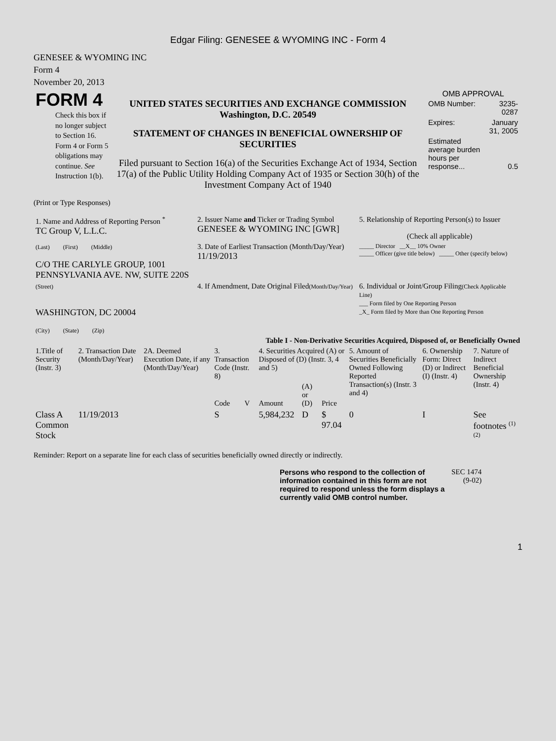Edgar Filing: GENESEE & WYOMING INC - Form 4
GENESEE & WYOMING INC
Form 4
November 20, 2013
| FORM 4 Check this box if no longer subject to Section 16. Form 4 or Form 5 obligations may continue. See Instruction 1(b). | UNITED STATES SECURITIES AND EXCHANGE COMMISSION Washington, D.C. 20549 STATEMENT OF CHANGES IN BENEFICIAL OWNERSHIP OF SECURITIES Filed pursuant to Section 16(a) of the Securities Exchange Act of 1934, Section 17(a) of the Public Utility Holding Company Act of 1935 or Section 30(h) of the Investment Company Act of 1940 | OMB APPROVAL / OMB Number: / 3235-0287 / / Expires: / January 31, 2005 / / Estimated average burden hours per response... / 0.5 / |
(Print or Type Responses)
| 1. Name and Address of Reporting Person <sup>*</sup> TC Group V, L.L.C. | 2. Issuer Name and Ticker or Trading Symbol GENESEE & WYOMING INC [GWR] | 5. Relationship of Reporting Person(s) to Issuer (Check all applicable) |
| (Last) (First) (Middle) C/O THE CARLYLE GROUP, 1001 PENNSYLVANIA AVE. NW, SUITE 220S | 3. Date of Earliest Transaction (Month/Day/Year) 11/19/2013 | _____ Director __X__ 10% Owner _____ Officer (give title below) _____ Other (specify below) |
| (Street) WASHINGTON, DC 20004 (City) (State) (Zip) | 4. If Amendment, Date Original Filed (Month/Day/Year) | 6. Individual or Joint/Group Filing (Check Applicable Line) ___ Form filed by One Reporting Person _X_ Form filed by More than One Reporting Person |
| Table I - Non-Derivative Securities Acquired, Disposed of, or Beneficially Owned | | | | | | | | | | |
| --- | --- | --- | --- | --- | --- | --- | --- | --- | --- | --- |
| 1.Title of Security (Instr. 3) | 2. Transaction Date (Month/Day/Year) | 2A. Deemed Execution Date, if any (Month/Day/Year) | 3. Transaction Code (Instr. 8) | | 4. Securities Acquired (A) or Disposed of (D) (Instr. 3, 4 and 5) | | | 5. Amount of Securities Beneficially Owned Following Reported Transaction(s) (Instr. 3 and 4) | 6. Ownership Form: Direct (D) or Indirect (I) (Instr. 4) | 7. Nature of Indirect Beneficial Ownership (Instr. 4) |
| | | | Code | V | Amount | (A) or (D) | Price | | | |
| Class A Common Stock | 11/19/2013 | | S | | 5,984,232 | D | $ 97.04 | 0 | I | See footnotes <sup>(1) (2)</sup> |
Reminder: Report on a separate line for each class of securities beneficially owned directly or indirectly.
| Persons who respond to the collection of information contained in this form are not required to respond unless the form displays a currently valid OMB control number. | SEC 1474 (9-02) |
1